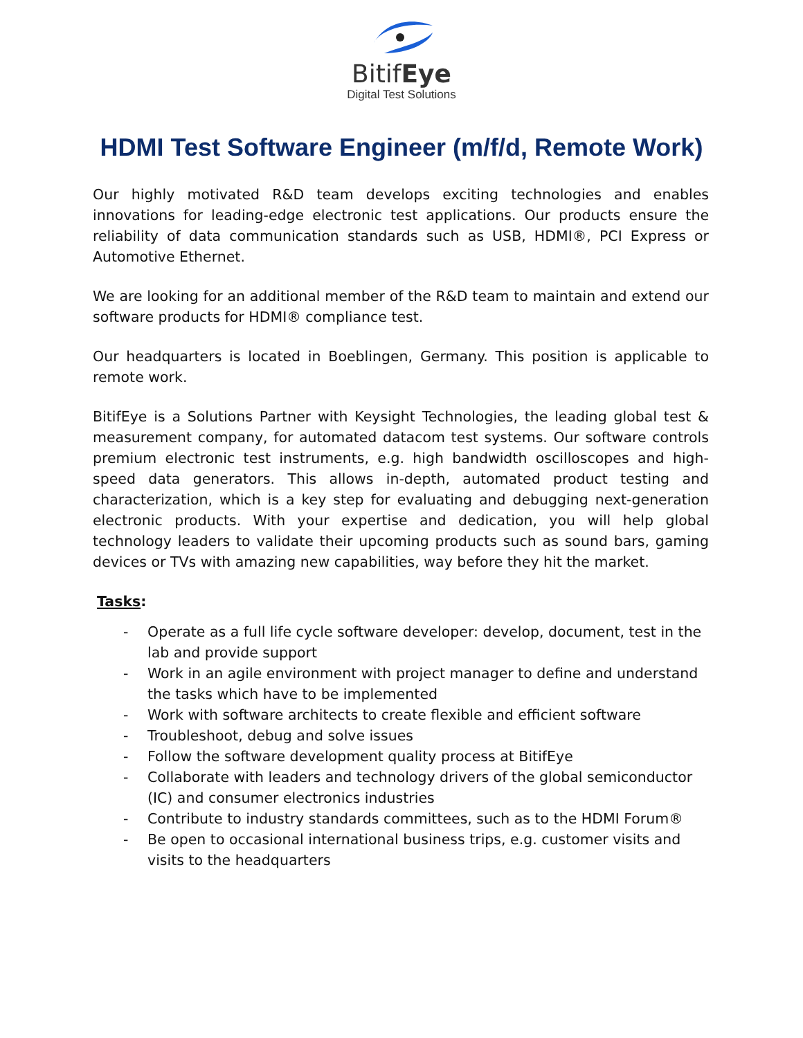BitifEye
Digital Test Solutions
HDMI Test Software Engineer (m/f/d, Remote Work)
Our highly motivated R&D team develops exciting technologies and enables innovations for leading-edge electronic test applications. Our products ensure the reliability of data communication standards such as USB, HDMI®, PCI Express or Automotive Ethernet.
We are looking for an additional member of the R&D team to maintain and extend our software products for HDMI® compliance test.
Our headquarters is located in Boeblingen, Germany. This position is applicable to remote work.
BitifEye is a Solutions Partner with Keysight Technologies, the leading global test & measurement company, for automated datacom test systems. Our software controls premium electronic test instruments, e.g. high bandwidth oscilloscopes and high-speed data generators. This allows in-depth, automated product testing and characterization, which is a key step for evaluating and debugging next-generation electronic products. With your expertise and dedication, you will help global technology leaders to validate their upcoming products such as sound bars, gaming devices or TVs with amazing new capabilities, way before they hit the market.
Tasks:
- Operate as a full life cycle software developer: develop, document, test in the lab and provide support
- Work in an agile environment with project manager to define and understand the tasks which have to be implemented
- Work with software architects to create flexible and efficient software
- Troubleshoot, debug and solve issues
- Follow the software development quality process at BitifEye
- Collaborate with leaders and technology drivers of the global semiconductor (IC) and consumer electronics industries
- Contribute to industry standards committees, such as to the HDMI Forum®
- Be open to occasional international business trips, e.g. customer visits and visits to the headquarters